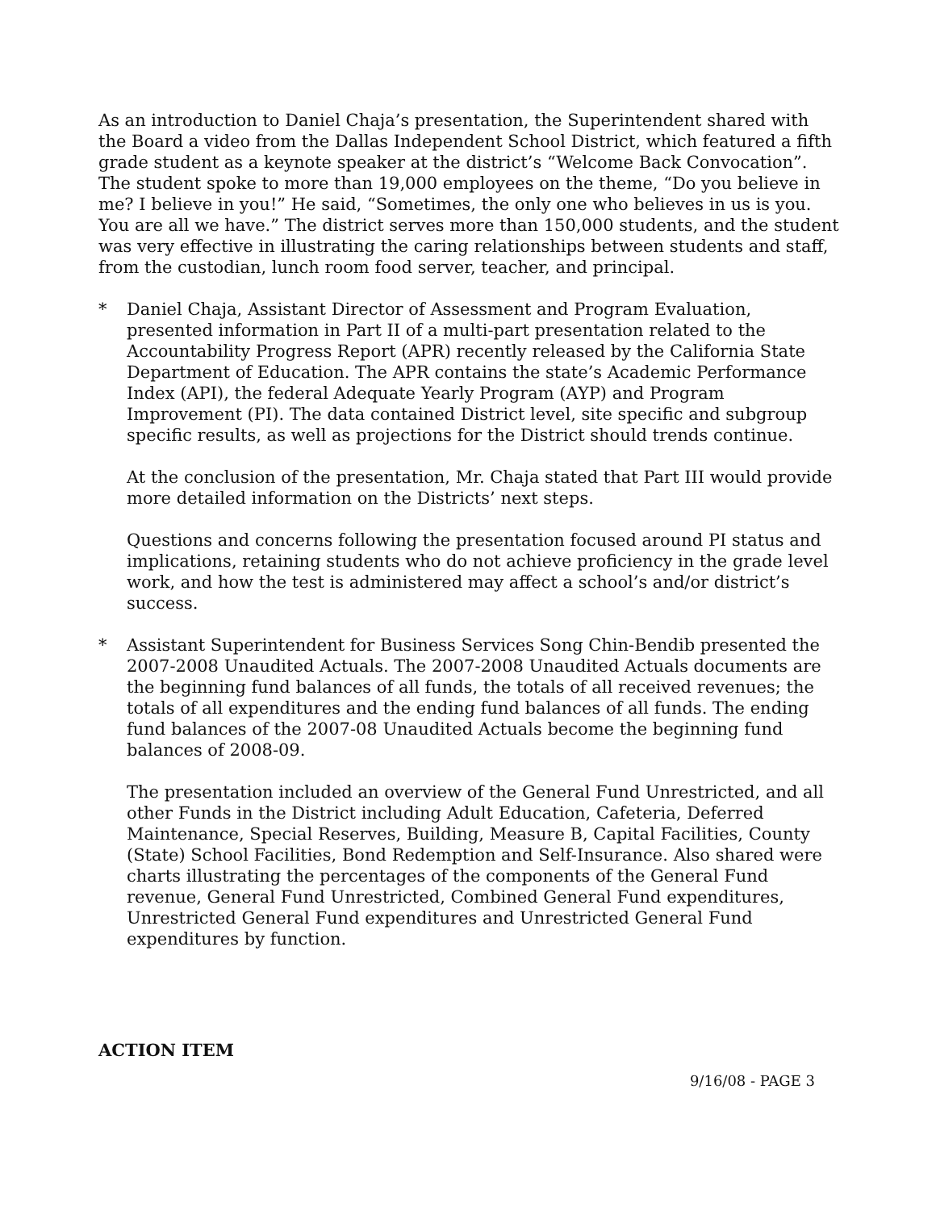As an introduction to Daniel Chaja’s presentation, the Superintendent shared with the Board a video from the Dallas Independent School District, which featured a fifth grade student as a keynote speaker at the district’s “Welcome Back Convocation”. The student spoke to more than 19,000 employees on the theme, “Do you believe in me? I believe in you!” He said, “Sometimes, the only one who believes in us is you. You are all we have.” The district serves more than 150,000 students, and the student was very effective in illustrating the caring relationships between students and staff, from the custodian, lunch room food server, teacher, and principal.
* Daniel Chaja, Assistant Director of Assessment and Program Evaluation, presented information in Part II of a multi-part presentation related to the Accountability Progress Report (APR) recently released by the California State Department of Education. The APR contains the state’s Academic Performance Index (API), the federal Adequate Yearly Program (AYP) and Program Improvement (PI). The data contained District level, site specific and subgroup specific results, as well as projections for the District should trends continue.
At the conclusion of the presentation, Mr. Chaja stated that Part III would provide more detailed information on the Districts’ next steps.
Questions and concerns following the presentation focused around PI status and implications, retaining students who do not achieve proficiency in the grade level work, and how the test is administered may affect a school’s and/or district’s success.
* Assistant Superintendent for Business Services Song Chin-Bendib presented the 2007-2008 Unaudited Actuals. The 2007-2008 Unaudited Actuals documents are the beginning fund balances of all funds, the totals of all received revenues; the totals of all expenditures and the ending fund balances of all funds. The ending fund balances of the 2007-08 Unaudited Actuals become the beginning fund balances of 2008-09.
The presentation included an overview of the General Fund Unrestricted, and all other Funds in the District including Adult Education, Cafeteria, Deferred Maintenance, Special Reserves, Building, Measure B, Capital Facilities, County (State) School Facilities, Bond Redemption and Self-Insurance. Also shared were charts illustrating the percentages of the components of the General Fund revenue, General Fund Unrestricted, Combined General Fund expenditures, Unrestricted General Fund expenditures and Unrestricted General Fund expenditures by function.
ACTION ITEM
9/16/08 - PAGE 3